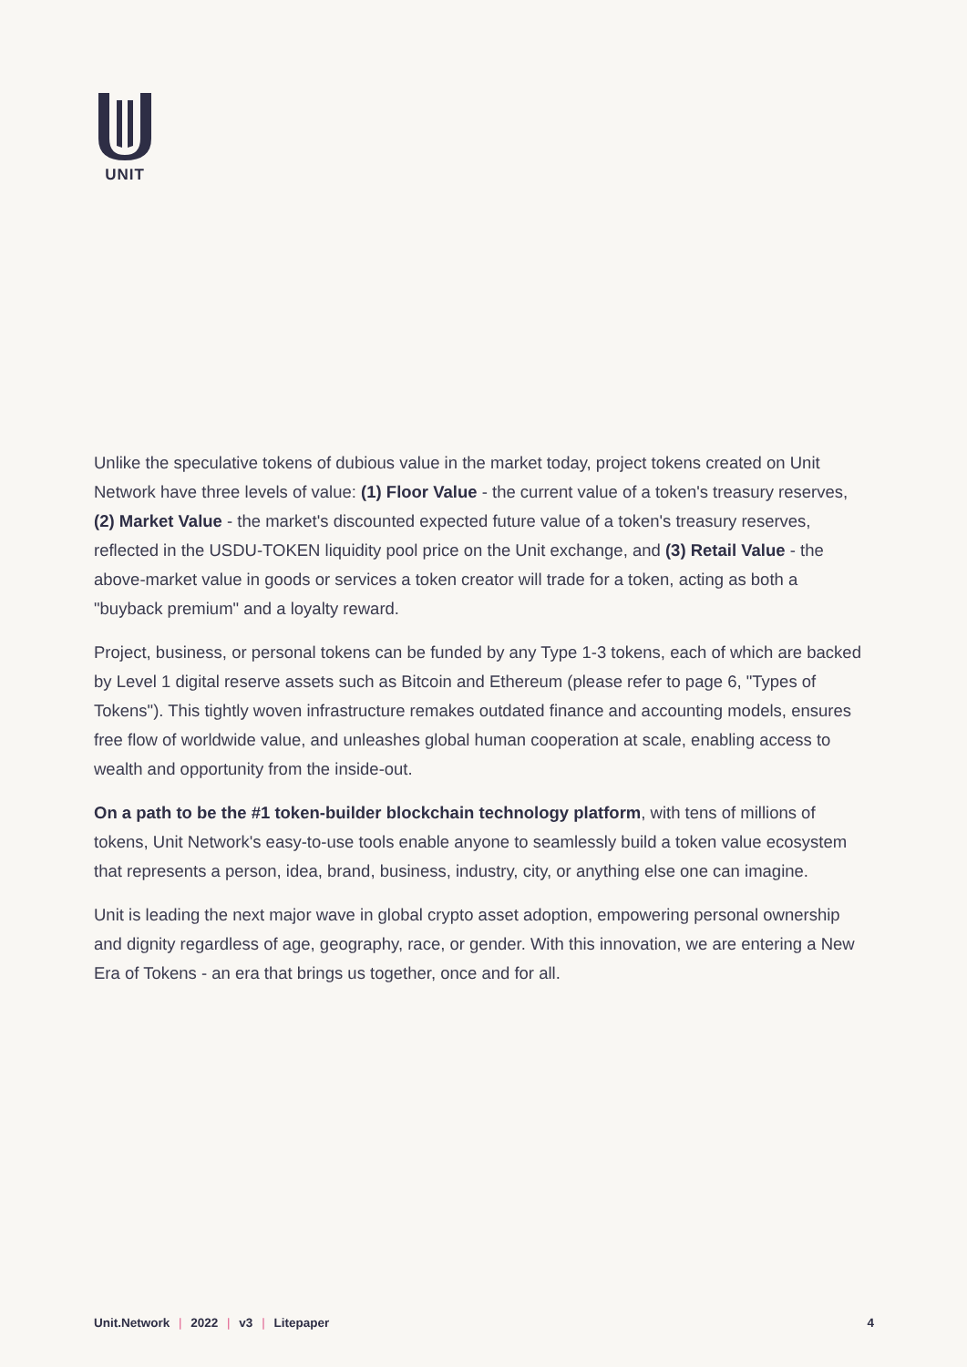UNIT
Unlike the speculative tokens of dubious value in the market today, project tokens created on Unit Network have three levels of value: (1) Floor Value - the current value of a token's treasury reserves, (2) Market Value - the market's discounted expected future value of a token's treasury reserves, reflected in the USDU-TOKEN liquidity pool price on the Unit exchange, and (3) Retail Value - the above-market value in goods or services a token creator will trade for a token, acting as both a "buyback premium" and a loyalty reward.
Project, business, or personal tokens can be funded by any Type 1-3 tokens, each of which are backed by Level 1 digital reserve assets such as Bitcoin and Ethereum (please refer to page 6, "Types of Tokens"). This tightly woven infrastructure remakes outdated finance and accounting models, ensures free flow of worldwide value, and unleashes global human cooperation at scale, enabling access to wealth and opportunity from the inside-out.
On a path to be the #1 token-builder blockchain technology platform, with tens of millions of tokens, Unit Network's easy-to-use tools enable anyone to seamlessly build a token value ecosystem that represents a person, idea, brand, business, industry, city, or anything else one can imagine.
Unit is leading the next major wave in global crypto asset adoption, empowering personal ownership and dignity regardless of age, geography, race, or gender. With this innovation, we are entering a New Era of Tokens - an era that brings us together, once and for all.
Unit.Network | 2022 | v3 | Litepaper 4